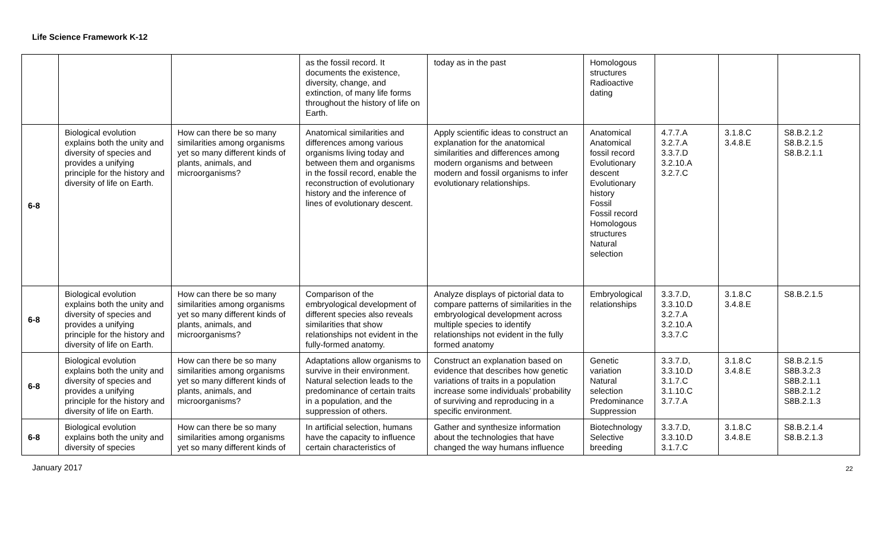Life Science Framework K-12
| | | | as the fossil record. It documents the existence, diversity, change, and extinction, of many life forms throughout the history of life on Earth. | today as in the past | Homologous structures Radioactive dating | | | |
| 6-8 | Biological evolution explains both the unity and diversity of species and provides a unifying principle for the history and diversity of life on Earth. | How can there be so many similarities among organisms yet so many different kinds of plants, animals, and microorganisms? | Anatomical similarities and differences among various organisms living today and between them and organisms in the fossil record, enable the reconstruction of evolutionary history and the inference of lines of evolutionary descent. | Apply scientific ideas to construct an explanation for the anatomical similarities and differences among modern organisms and between modern and fossil organisms to infer evolutionary relationships. | Anatomical Anatomical fossil record Evolutionary descent Evolutionary history Fossil Fossil record Homologous structures Natural selection | 4.7.7.A 3.2.7.A 3.3.7.D 3.2.10.A 3.2.7.C | 3.1.8.C 3.4.8.E | S8.B.2.1.2 S8.B.2.1.5 S8.B.2.1.1 |
| 6-8 | Biological evolution explains both the unity and diversity of species and provides a unifying principle for the history and diversity of life on Earth. | How can there be so many similarities among organisms yet so many different kinds of plants, animals, and microorganisms? | Comparison of the embryological development of different species also reveals similarities that show relationships not evident in the fully-formed anatomy. | Analyze displays of pictorial data to compare patterns of similarities in the embryological development across multiple species to identify relationships not evident in the fully formed anatomy | Embryological relationships | 3.3.7.D, 3.3.10.D 3.2.7.A 3.2.10.A 3.3.7.C | 3.1.8.C 3.4.8.E | S8.B.2.1.5 |
| 6-8 | Biological evolution explains both the unity and diversity of species and provides a unifying principle for the history and diversity of life on Earth. | How can there be so many similarities among organisms yet so many different kinds of plants, animals, and microorganisms? | Adaptations allow organisms to survive in their environment. Natural selection leads to the predominance of certain traits in a population, and the suppression of others. | Construct an explanation based on evidence that describes how genetic variations of traits in a population increase some individuals’ probability of surviving and reproducing in a specific environment. | Genetic variation Natural selection Predominance Suppression | 3.3.7.D, 3.3.10.D 3.1.7.C 3.1.10.C 3.7.7.A | 3.1.8.C 3.4.8.E | S8.B.2.1.5 S8B.3.2.3 S8B.2.1.1 S8B.2.1.2 S8B.2.1.3 |
| 6-8 | Biological evolution explains both the unity and diversity of species | How can there be so many similarities among organisms yet so many different kinds of | In artificial selection, humans have the capacity to influence certain characteristics of | Gather and synthesize information about the technologies that have changed the way humans influence | Biotechnology Selective breeding | 3.3.7.D, 3.3.10.D 3.1.7.C | 3.1.8.C 3.4.8.E | S8.B.2.1.4 S8.B.2.1.3 |
January 2017 22